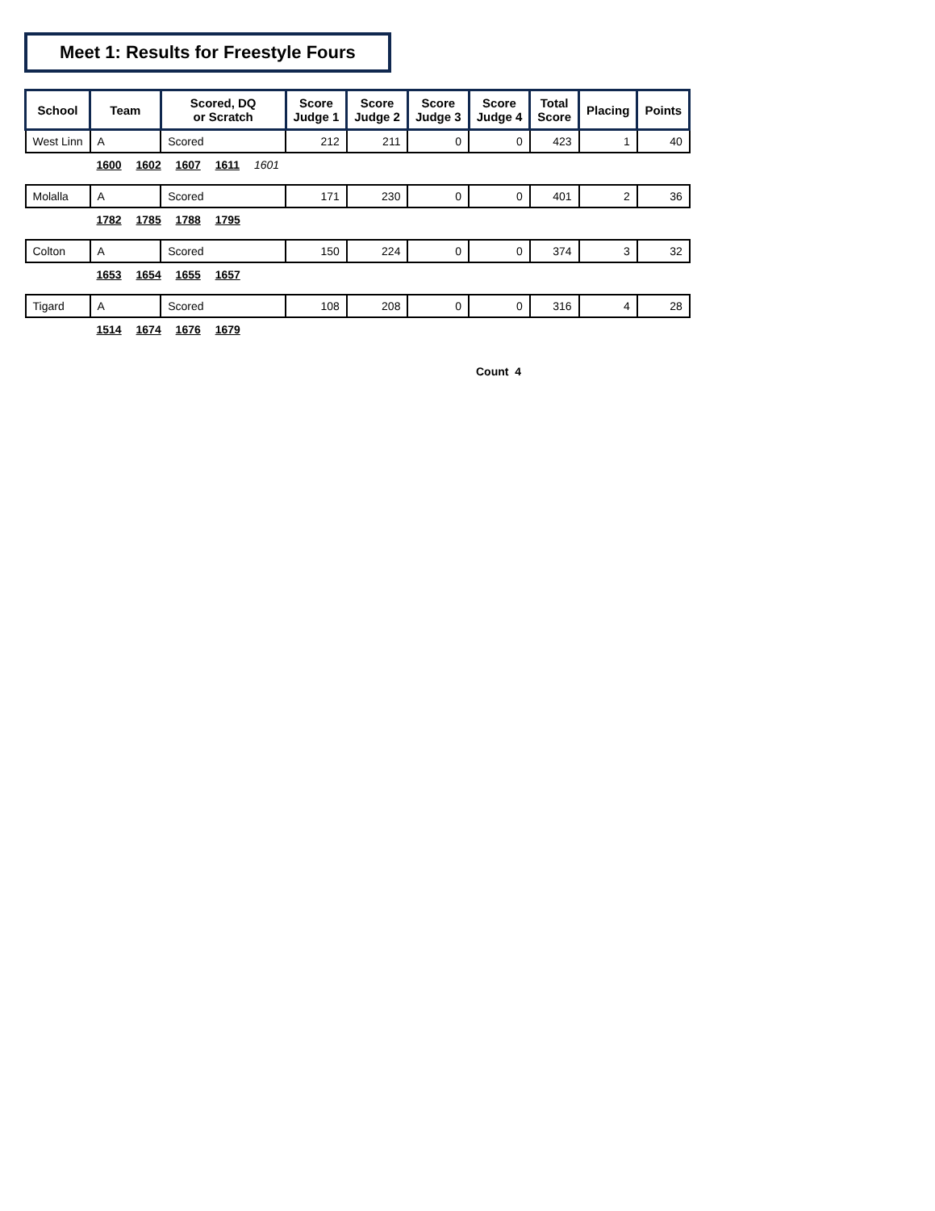Meet 1: Results for Freestyle Fours
| School | Team | Scored, DQ or Scratch | Score Judge 1 | Score Judge 2 | Score Judge 3 | Score Judge 4 | Total Score | Placing | Points |
| --- | --- | --- | --- | --- | --- | --- | --- | --- | --- |
| West Linn | A | Scored | 212 | 211 | 0 | 0 | 423 | 1 | 40 |
| | 1600 1602 1607 1611 1601 | | | | | | | | |
| Molalla | A | Scored | 171 | 230 | 0 | 0 | 401 | 2 | 36 |
| | 1782 1785 1788 1795 | | | | | | | | |
| Colton | A | Scored | 150 | 224 | 0 | 0 | 374 | 3 | 32 |
| | 1653 1654 1655 1657 | | | | | | | | |
| Tigard | A | Scored | 108 | 208 | 0 | 0 | 316 | 4 | 28 |
| | 1514 1674 1676 1679 | | | | | | | | |
Count 4